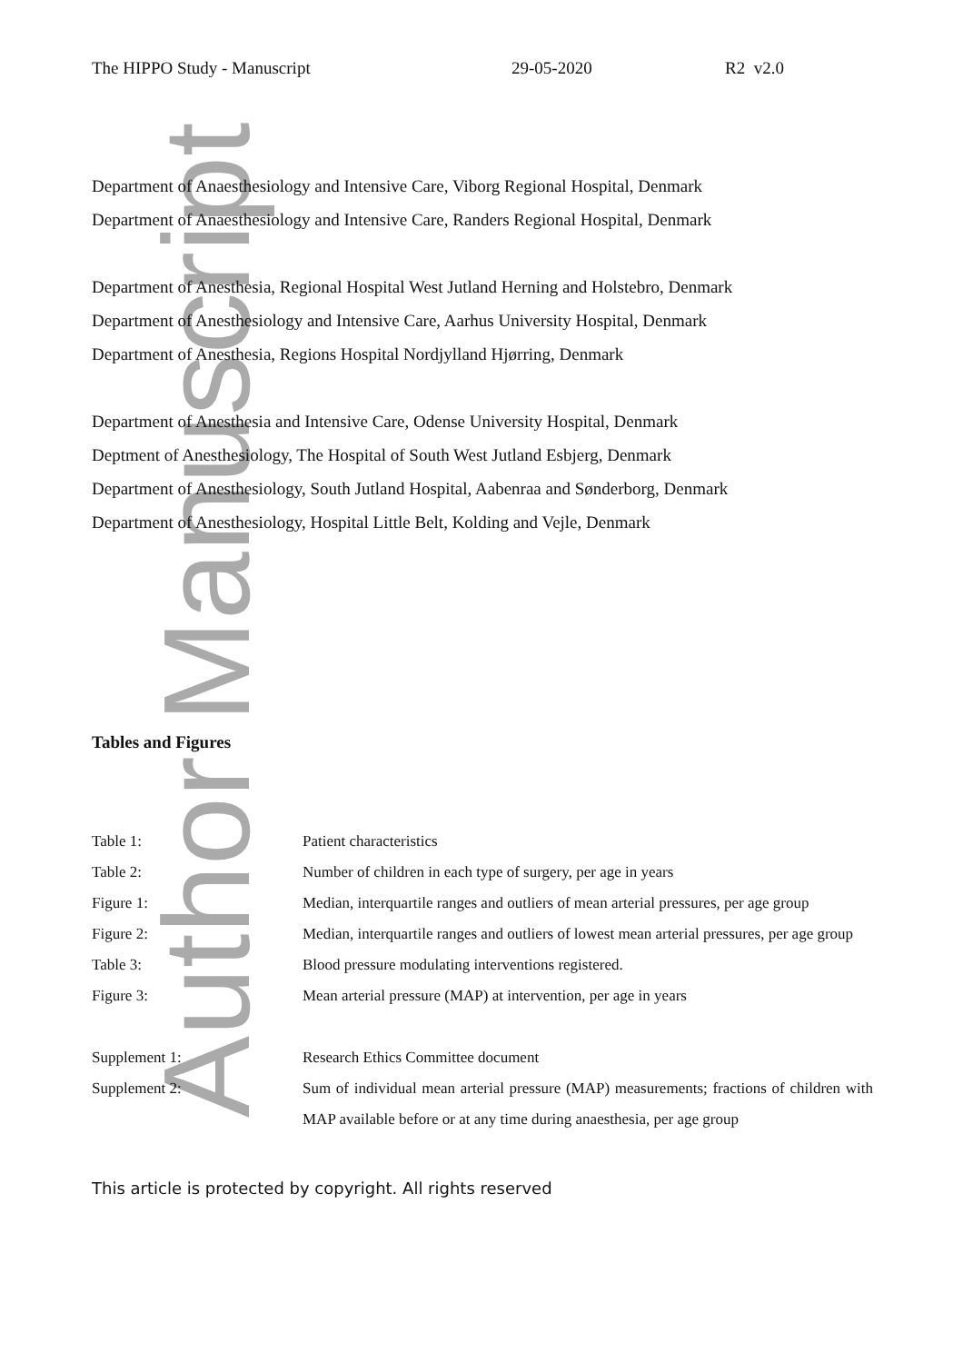Author Manuscript
The HIPPO Study - Manuscript 29-05-2020 R2 v2.0
Department of Anaesthesiology and Intensive Care, Viborg Regional Hospital, Denmark
Department of Anaesthesiology and Intensive Care, Randers Regional Hospital, Denmark
Department of Anesthesia, Regional Hospital West Jutland Herning and Holstebro, Denmark
Department of Anesthesiology and Intensive Care, Aarhus University Hospital, Denmark
Department of Anesthesia, Regions Hospital Nordjylland Hjørring, Denmark
Department of Anesthesia and Intensive Care, Odense University Hospital, Denmark
Deptment of Anesthesiology, The Hospital of South West Jutland Esbjerg, Denmark
Department of Anesthesiology, South Jutland Hospital, Aabenraa and Sønderborg, Denmark
Department of Anesthesiology, Hospital Little Belt, Kolding and Vejle, Denmark
Tables and Figures
| Table 1: | Patient characteristics |
| Table 2: | Number of children in each type of surgery, per age in years |
| Figure 1: | Median, interquartile ranges and outliers of mean arterial pressures, per age group |
| Figure 2: | Median, interquartile ranges and outliers of lowest mean arterial pressures, per age group |
| Table 3: | Blood pressure modulating interventions registered. |
| Figure 3: | Mean arterial pressure (MAP) at intervention, per age in years |
| Supplement 1: | Research Ethics Committee document |
| Supplement 2: | Sum of individual mean arterial pressure (MAP) measurements; fractions of children with MAP available before or at any time during anaesthesia, per age group |
This article is protected by copyright. All rights reserved